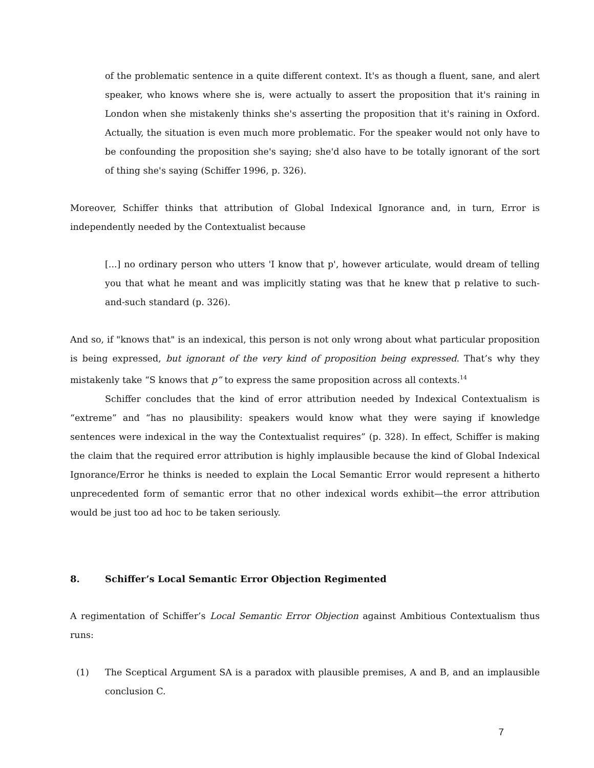of the problematic sentence in a quite different context. It's as though a fluent, sane, and alert speaker, who knows where she is, were actually to assert the proposition that it's raining in London when she mistakenly thinks she's asserting the proposition that it's raining in Oxford. Actually, the situation is even much more problematic. For the speaker would not only have to be confounding the proposition she's saying; she'd also have to be totally ignorant of the sort of thing she's saying (Schiffer 1996, p. 326).
Moreover, Schiffer thinks that attribution of Global Indexical Ignorance and, in turn, Error is independently needed by the Contextualist because
[...] no ordinary person who utters 'I know that p', however articulate, would dream of telling you that what he meant and was implicitly stating was that he knew that p relative to such-and-such standard (p. 326).
And so, if "knows that" is an indexical, this person is not only wrong about what particular proposition is being expressed, but ignorant of the very kind of proposition being expressed. That’s why they mistakenly take “S knows that p” to express the same proposition across all contexts.<sup>14</sup>
Schiffer concludes that the kind of error attribution needed by Indexical Contextualism is “extreme” and “has no plausibility: speakers would know what they were saying if knowledge sentences were indexical in the way the Contextualist requires” (p. 328). In effect, Schiffer is making the claim that the required error attribution is highly implausible because the kind of Global Indexical Ignorance/Error he thinks is needed to explain the Local Semantic Error would represent a hitherto unprecedented form of semantic error that no other indexical words exhibit—the error attribution would be just too ad hoc to be taken seriously.
8. Schiffer’s Local Semantic Error Objection Regimented
A regimentation of Schiffer’s Local Semantic Error Objection against Ambitious Contextualism thus runs:
(1) The Sceptical Argument SA is a paradox with plausible premises, A and B, and an implausible conclusion C.
7